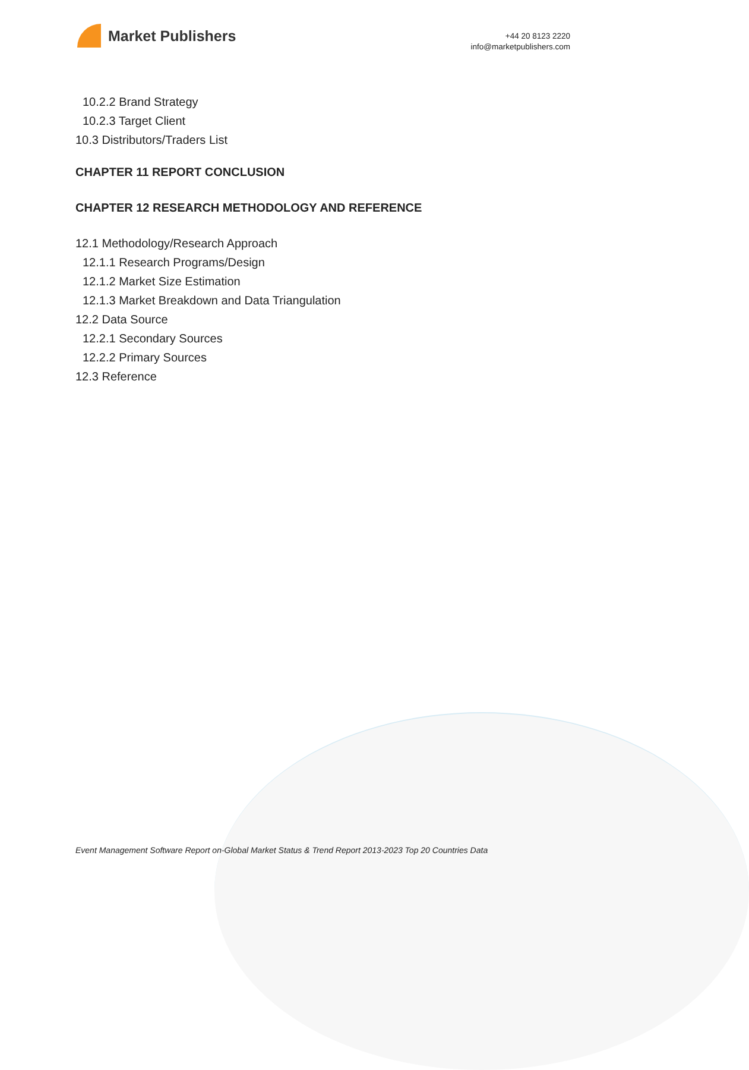Market Publishers
+44 20 8123 2220
info@marketpublishers.com
10.2.2 Brand Strategy
10.2.3 Target Client
10.3 Distributors/Traders List
CHAPTER 11 REPORT CONCLUSION
CHAPTER 12 RESEARCH METHODOLOGY AND REFERENCE
12.1 Methodology/Research Approach
12.1.1 Research Programs/Design
12.1.2 Market Size Estimation
12.1.3 Market Breakdown and Data Triangulation
12.2 Data Source
12.2.1 Secondary Sources
12.2.2 Primary Sources
12.3 Reference
Event Management Software Report on-Global Market Status & Trend Report 2013-2023 Top 20 Countries Data